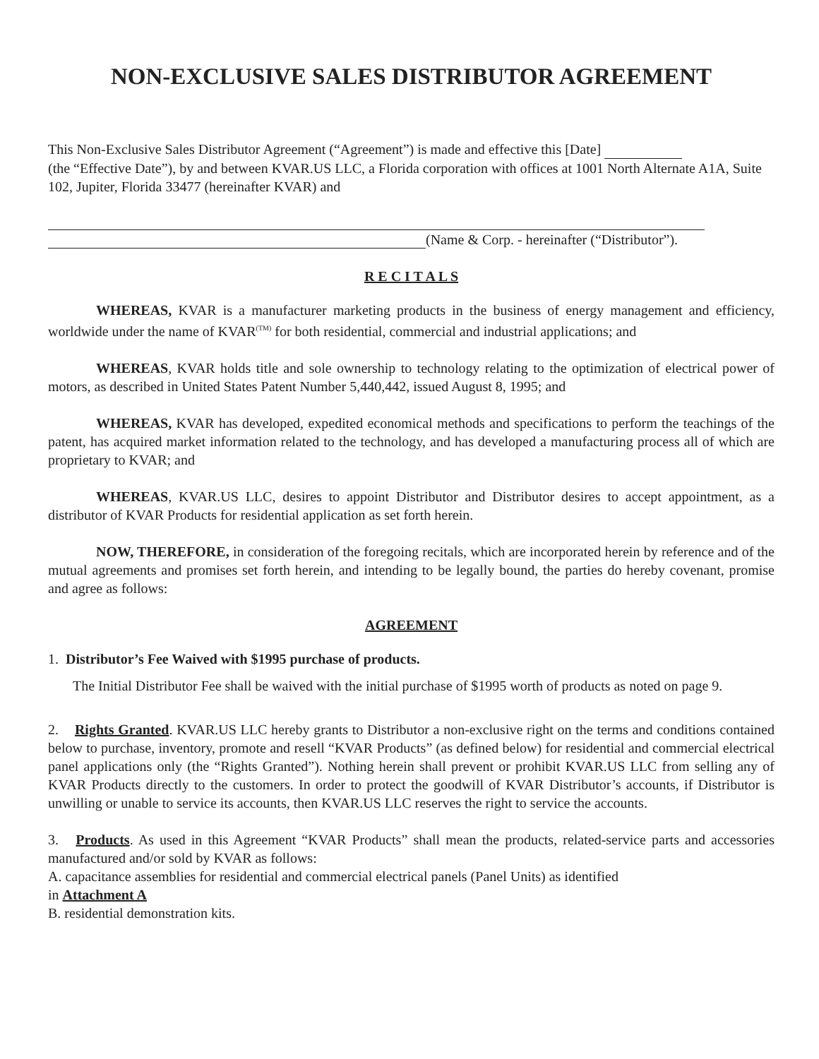NON-EXCLUSIVE SALES DISTRIBUTOR AGREEMENT
This Non-Exclusive Sales Distributor Agreement (“Agreement”) is made and effective this [Date]
(the “Effective Date”), by and between KVAR.US LLC, a Florida corporation with offices at 1001 North Alternate A1A, Suite 102, Jupiter, Florida 33477 (hereinafter KVAR) and
(Name & Corp. - hereinafter (“Distributor”).
R E C I T A L S
WHEREAS, KVAR is a manufacturer marketing products in the business of energy management and efficiency, worldwide under the name of KVAR<sup>(TM)</sup> for both residential, commercial and industrial applications; and
WHEREAS, KVAR holds title and sole ownership to technology relating to the optimization of electrical power of motors, as described in United States Patent Number 5,440,442, issued August 8, 1995; and
WHEREAS, KVAR has developed, expedited economical methods and specifications to perform the teachings of the patent, has acquired market information related to the technology, and has developed a manufacturing process all of which are proprietary to KVAR; and
WHEREAS, KVAR.US LLC, desires to appoint Distributor and Distributor desires to accept appointment, as a distributor of KVAR Products for residential application as set forth herein.
NOW, THEREFORE, in consideration of the foregoing recitals, which are incorporated herein by reference and of the mutual agreements and promises set forth herein, and intending to be legally bound, the parties do hereby covenant, promise and agree as follows:
AGREEMENT
1. Distributor’s Fee Waived with $1995 purchase of products.
The Initial Distributor Fee shall be waived with the initial purchase of $1995 worth of products as noted on page 9.
2. Rights Granted. KVAR.US LLC hereby grants to Distributor a non-exclusive right on the terms and conditions contained below to purchase, inventory, promote and resell “KVAR Products” (as defined below) for residential and commercial electrical panel applications only (the “Rights Granted”). Nothing herein shall prevent or prohibit KVAR.US LLC from selling any of KVAR Products directly to the customers. In order to protect the goodwill of KVAR Distributor’s accounts, if Distributor is unwilling or unable to service its accounts, then KVAR.US LLC reserves the right to service the accounts.
3. Products. As used in this Agreement “KVAR Products” shall mean the products, related-service parts and accessories manufactured and/or sold by KVAR as follows:
A. capacitance assemblies for residential and commercial electrical panels (Panel Units) as identified
in Attachment A
B. residential demonstration kits.